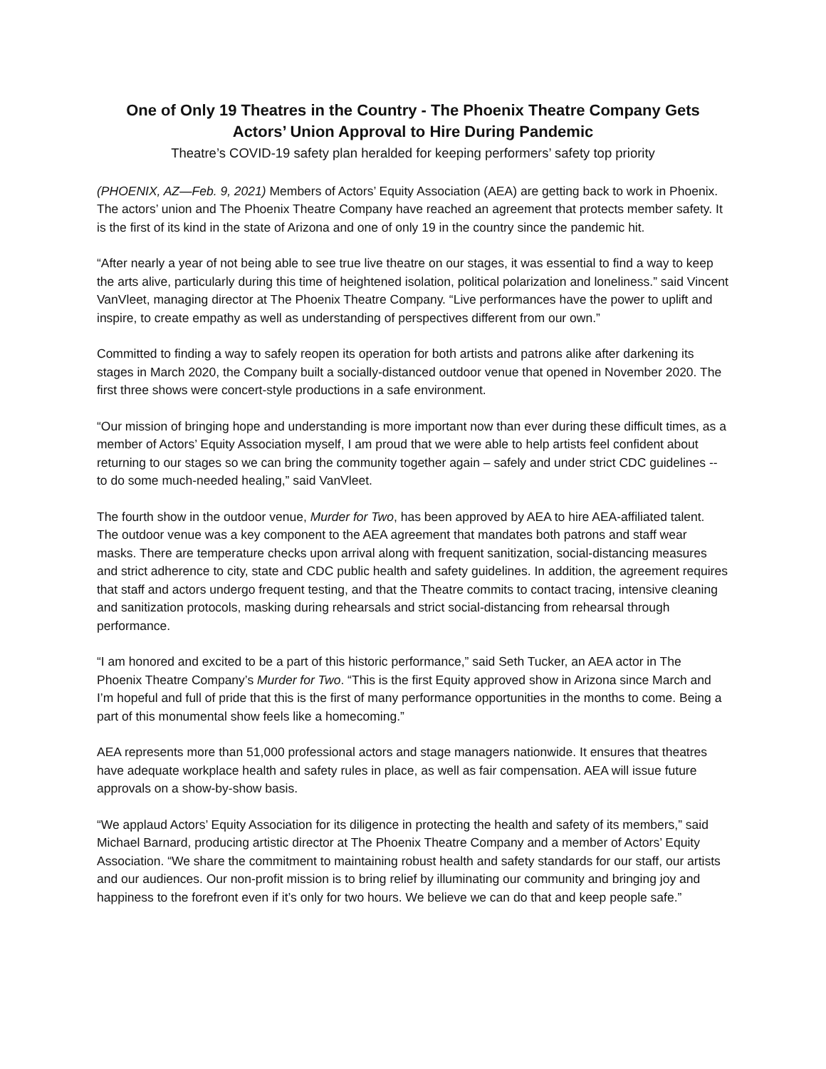One of Only 19 Theatres in the Country - The Phoenix Theatre Company Gets
Actors’ Union Approval to Hire During Pandemic
Theatre’s COVID-19 safety plan heralded for keeping performers’ safety top priority
(PHOENIX, AZ—Feb. 9, 2021) Members of Actors’ Equity Association (AEA) are getting back to work in Phoenix. The actors’ union and The Phoenix Theatre Company have reached an agreement that protects member safety. It is the first of its kind in the state of Arizona and one of only 19 in the country since the pandemic hit.
“After nearly a year of not being able to see true live theatre on our stages, it was essential to find a way to keep the arts alive, particularly during this time of heightened isolation, political polarization and loneliness.” said Vincent VanVleet, managing director at The Phoenix Theatre Company. “Live performances have the power to uplift and inspire, to create empathy as well as understanding of perspectives different from our own.”
Committed to finding a way to safely reopen its operation for both artists and patrons alike after darkening its stages in March 2020, the Company built a socially-distanced outdoor venue that opened in November 2020. The first three shows were concert-style productions in a safe environment.
“Our mission of bringing hope and understanding is more important now than ever during these difficult times, as a member of Actors’ Equity Association myself, I am proud that we were able to help artists feel confident about returning to our stages so we can bring the community together again – safely and under strict CDC guidelines -- to do some much-needed healing,” said VanVleet.
The fourth show in the outdoor venue, Murder for Two, has been approved by AEA to hire AEA-affiliated talent. The outdoor venue was a key component to the AEA agreement that mandates both patrons and staff wear masks. There are temperature checks upon arrival along with frequent sanitization, social-distancing measures and strict adherence to city, state and CDC public health and safety guidelines. In addition, the agreement requires that staff and actors undergo frequent testing, and that the Theatre commits to contact tracing, intensive cleaning and sanitization protocols, masking during rehearsals and strict social-distancing from rehearsal through performance.
“I am honored and excited to be a part of this historic performance,” said Seth Tucker, an AEA actor in The Phoenix Theatre Company’s Murder for Two. “This is the first Equity approved show in Arizona since March and I’m hopeful and full of pride that this is the first of many performance opportunities in the months to come. Being a part of this monumental show feels like a homecoming.”
AEA represents more than 51,000 professional actors and stage managers nationwide. It ensures that theatres have adequate workplace health and safety rules in place, as well as fair compensation. AEA will issue future approvals on a show-by-show basis.
“We applaud Actors’ Equity Association for its diligence in protecting the health and safety of its members,” said Michael Barnard, producing artistic director at The Phoenix Theatre Company and a member of Actors’ Equity Association. “We share the commitment to maintaining robust health and safety standards for our staff, our artists and our audiences. Our non-profit mission is to bring relief by illuminating our community and bringing joy and happiness to the forefront even if it’s only for two hours. We believe we can do that and keep people safe.”